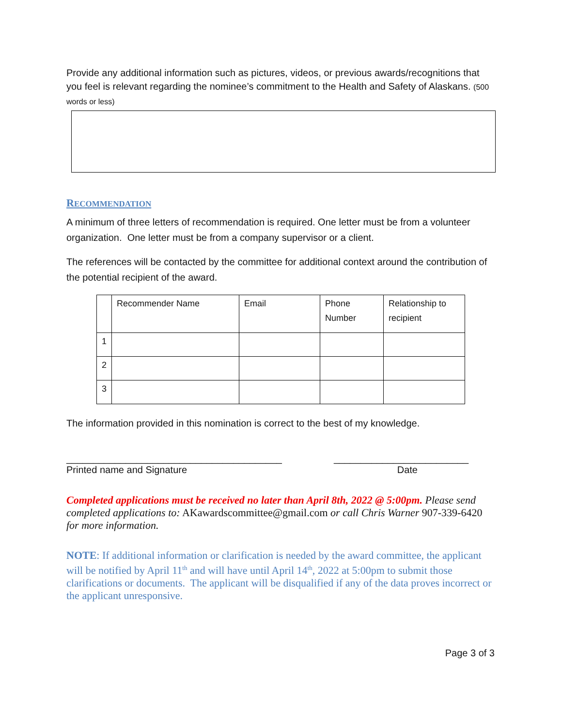Provide any additional information such as pictures, videos, or previous awards/recognitions that you feel is relevant regarding the nominee’s commitment to the Health and Safety of Alaskans. (500 words or less)
RECOMMENDATION
A minimum of three letters of recommendation is required. One letter must be from a volunteer organization. One letter must be from a company supervisor or a client.
The references will be contacted by the committee for additional context around the contribution of the potential recipient of the award.
| | Recommender Name | Email | Phone Number | Relationship to recipient |
| 1 | | | | |
| 2 | | | | |
| 3 | | | | |
The information provided in this nomination is correct to the best of my knowledge.
________________________________________ _________________________
Printed name and Signature Date
Completed applications must be received no later than April 8th, 2022 @ 5:00pm. Please send completed applications to: AKawardscommittee@gmail.com or call Chris Warner 907-339-6420 for more information.
NOTE: If additional information or clarification is needed by the award committee, the applicant will be notified by April 11<sup>th</sup> and will have until April 14<sup>th</sup>, 2022 at 5:00pm to submit those clarifications or documents. The applicant will be disqualified if any of the data proves incorrect or the applicant unresponsive.
Page 3 of 3